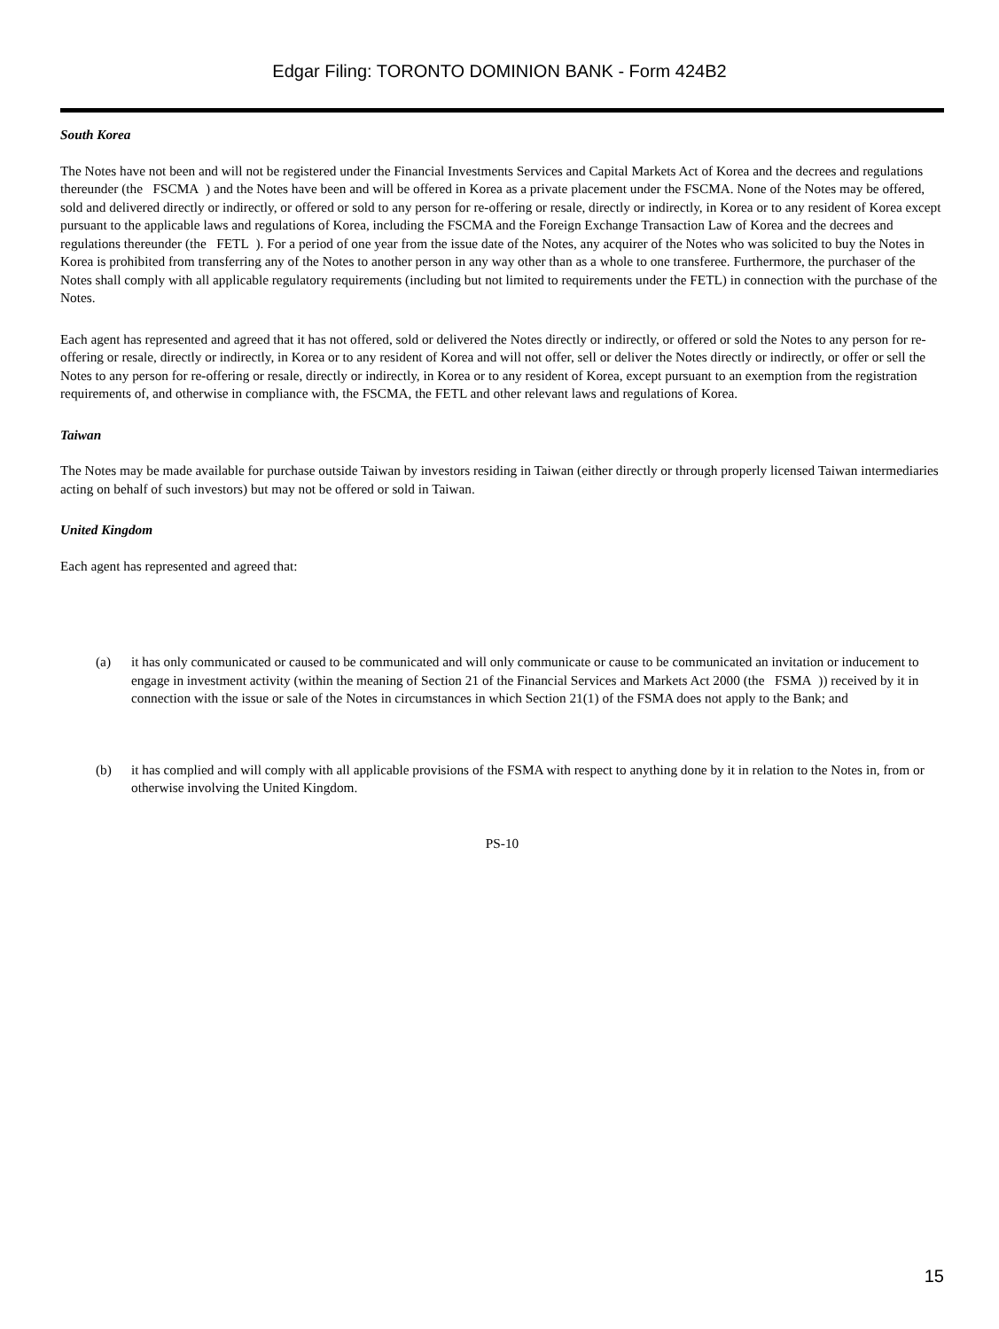Edgar Filing: TORONTO DOMINION BANK - Form 424B2
South Korea
The Notes have not been and will not be registered under the Financial Investments Services and Capital Markets Act of Korea and the decrees and regulations thereunder (the FSCMA ) and the Notes have been and will be offered in Korea as a private placement under the FSCMA. None of the Notes may be offered, sold and delivered directly or indirectly, or offered or sold to any person for re-offering or resale, directly or indirectly, in Korea or to any resident of Korea except pursuant to the applicable laws and regulations of Korea, including the FSCMA and the Foreign Exchange Transaction Law of Korea and the decrees and regulations thereunder (the FETL ). For a period of one year from the issue date of the Notes, any acquirer of the Notes who was solicited to buy the Notes in Korea is prohibited from transferring any of the Notes to another person in any way other than as a whole to one transferee. Furthermore, the purchaser of the Notes shall comply with all applicable regulatory requirements (including but not limited to requirements under the FETL) in connection with the purchase of the Notes.
Each agent has represented and agreed that it has not offered, sold or delivered the Notes directly or indirectly, or offered or sold the Notes to any person for re-offering or resale, directly or indirectly, in Korea or to any resident of Korea and will not offer, sell or deliver the Notes directly or indirectly, or offer or sell the Notes to any person for re-offering or resale, directly or indirectly, in Korea or to any resident of Korea, except pursuant to an exemption from the registration requirements of, and otherwise in compliance with, the FSCMA, the FETL and other relevant laws and regulations of Korea.
Taiwan
The Notes may be made available for purchase outside Taiwan by investors residing in Taiwan (either directly or through properly licensed Taiwan intermediaries acting on behalf of such investors) but may not be offered or sold in Taiwan.
United Kingdom
Each agent has represented and agreed that:
(a) it has only communicated or caused to be communicated and will only communicate or cause to be communicated an invitation or inducement to engage in investment activity (within the meaning of Section 21 of the Financial Services and Markets Act 2000 (the FSMA )) received by it in connection with the issue or sale of the Notes in circumstances in which Section 21(1) of the FSMA does not apply to the Bank; and
(b) it has complied and will comply with all applicable provisions of the FSMA with respect to anything done by it in relation to the Notes in, from or otherwise involving the United Kingdom.
PS-10
15